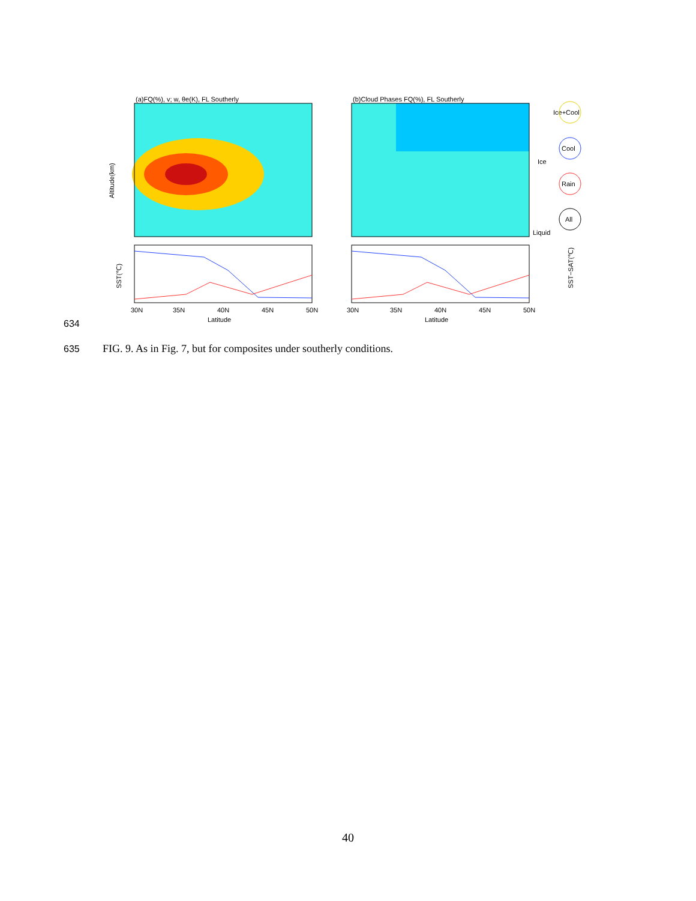(a)FQ(%), v; w, θe(K), FL Southerly
(b)Cloud Phases FQ(%), FL Southerly
Altitude(km)
30N
35N
40N
45N
50N
Latitude
30N
35N
40N
45N
50N
Latitude
Ice+Cool
Cool
Rain
All
Ice
Liquid
SST(℃)
SST−SAT(℃)
634
635 FIG. 9. As in Fig. 7, but for composites under southerly conditions.
40